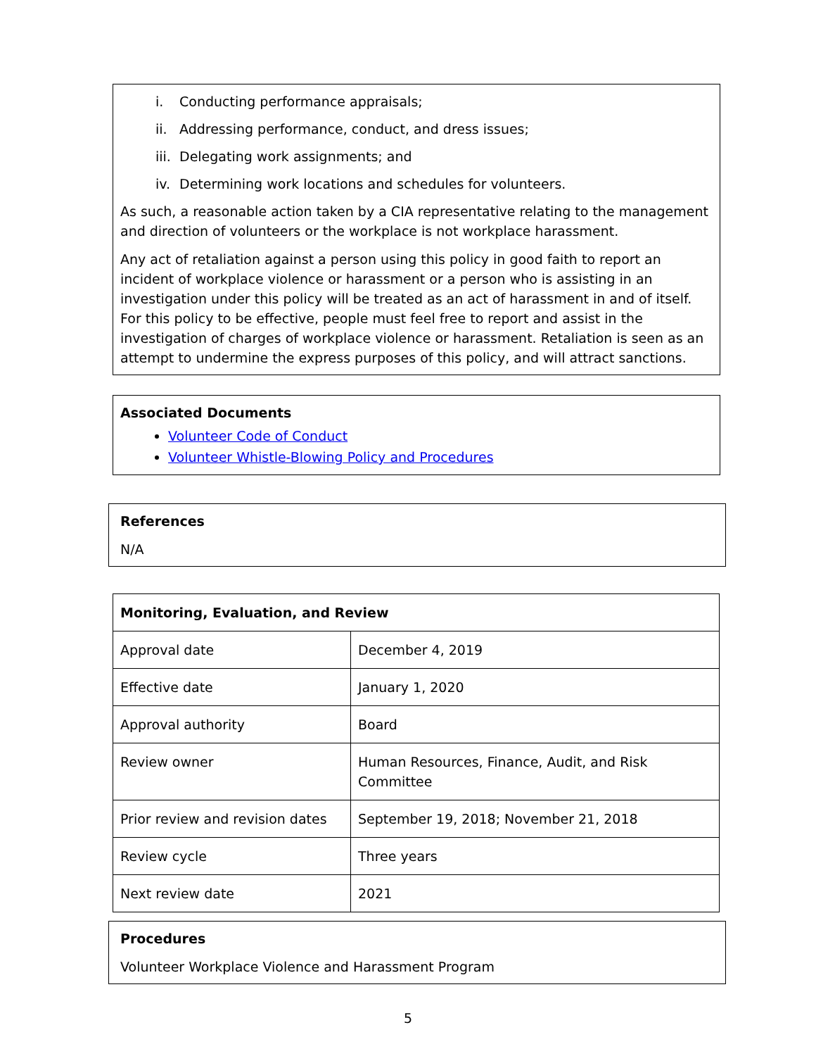i. Conducting performance appraisals;
ii. Addressing performance, conduct, and dress issues;
iii. Delegating work assignments; and
iv. Determining work locations and schedules for volunteers.
As such, a reasonable action taken by a CIA representative relating to the management and direction of volunteers or the workplace is not workplace harassment.
Any act of retaliation against a person using this policy in good faith to report an incident of workplace violence or harassment or a person who is assisting in an investigation under this policy will be treated as an act of harassment in and of itself. For this policy to be effective, people must feel free to report and assist in the investigation of charges of workplace violence or harassment. Retaliation is seen as an attempt to undermine the express purposes of this policy, and will attract sanctions.
Associated Documents
Volunteer Code of Conduct
Volunteer Whistle-Blowing Policy and Procedures
References
N/A
| Monitoring, Evaluation, and Review | |
| Approval date | December 4, 2019 |
| Effective date | January 1, 2020 |
| Approval authority | Board |
| Review owner | Human Resources, Finance, Audit, and Risk Committee |
| Prior review and revision dates | September 19, 2018; November 21, 2018 |
| Review cycle | Three years |
| Next review date | 2021 |
Procedures
Volunteer Workplace Violence and Harassment Program
5